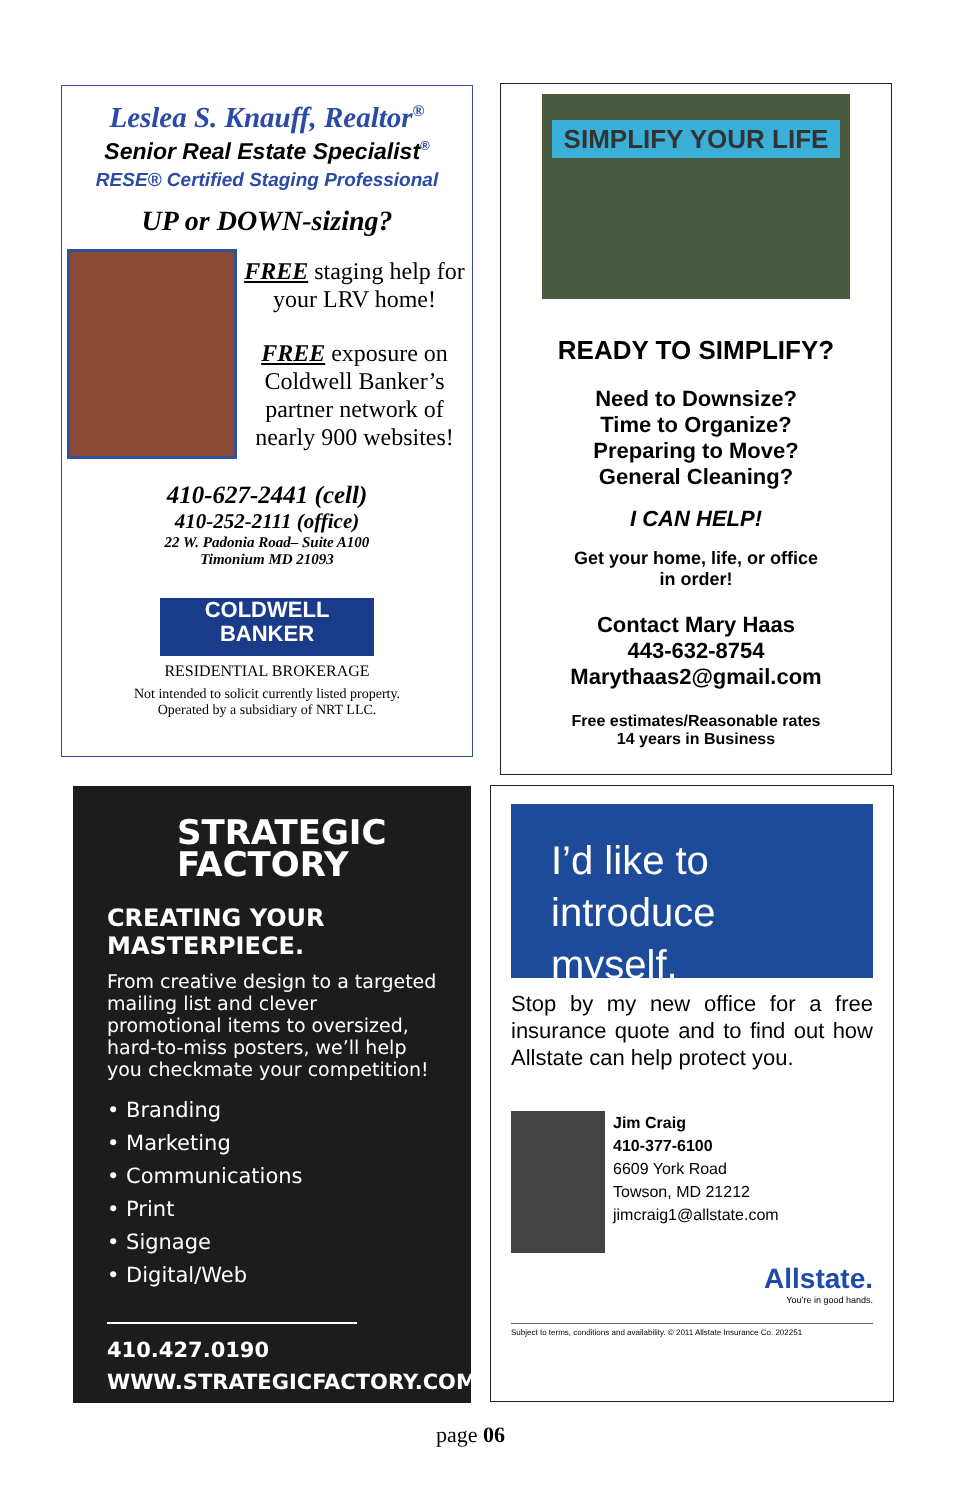Leslea S. Knauff, Realtor<sup>®</sup>
Senior Real Estate Specialist<sup>®</sup>
RESE® Certified Staging Professional
UP or DOWN-sizing?
FREE staging help for your LRV home!
FREE exposure on Coldwell Banker’s partner network of nearly 900 websites!
410-627-2441 (cell)
410-252-2111 (office)
22 W. Padonia Road– Suite A100
Timonium MD 21093
COLDWELL
BANKER
RESIDENTIAL BROKERAGE
Not intended to solicit currently listed property.
Operated by a subsidiary of NRT LLC.
SIMPLIFY YOUR LIFE
READY TO SIMPLIFY?
Need to Downsize?
Time to Organize?
Preparing to Move?
General Cleaning?
I CAN HELP!
Get your home, life, or office
in order!
Contact Mary Haas
443-632-8754
Marythaas2@gmail.com
Free estimates/Reasonable rates
14 years in Business
STRATEGIC
FACTORY
CREATING YOUR MASTERPIECE.
From creative design to a targeted mailing list and clever promotional items to oversized, hard-to-miss posters, we’ll help you checkmate your competition!
• Branding
• Marketing
• Communications
• Print
• Signage
• Digital/Web
410.427.0190
WWW.STRATEGICFACTORY.COM
I’d like to
introduce myself.
Stop by my new office for a free insurance quote and to find out how Allstate can help protect you.
Jim Craig
410-377-6100
6609 York Road
Towson, MD 21212
jimcraig1@allstate.com
Allstate.
You’re in good hands.
Subject to terms, conditions and availability. © 2011 Allstate Insurance Co. 202251
page 06